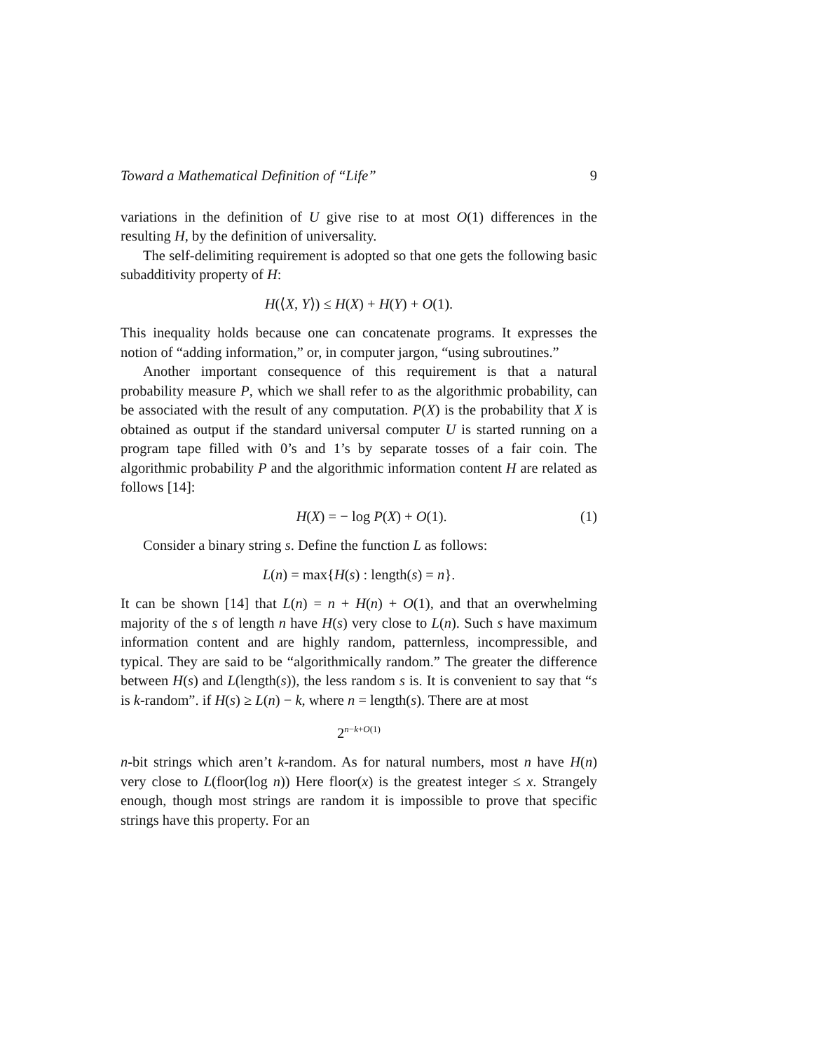Toward a Mathematical Definition of “Life” 9
variations in the definition of U give rise to at most O(1) differences in the resulting H, by the definition of universality.
The self-delimiting requirement is adopted so that one gets the following basic subadditivity property of H:
H(⟨X, Y⟩) ≤ H(X) + H(Y) + O(1).
This inequality holds because one can concatenate programs. It expresses the notion of “adding information,” or, in computer jargon, “using subroutines.”
Another important consequence of this requirement is that a natural probability measure P, which we shall refer to as the algorithmic probability, can be associated with the result of any computation. P(X) is the probability that X is obtained as output if the standard universal computer U is started running on a program tape filled with 0’s and 1’s by separate tosses of a fair coin. The algorithmic probability P and the algorithmic information content H are related as follows [14]:
H(X) = − log P(X) + O(1). (1)
Consider a binary string s. Define the function L as follows:
L(n) = max{H(s) : length(s) = n}.
It can be shown [14] that L(n) = n + H(n) + O(1), and that an overwhelming majority of the s of length n have H(s) very close to L(n). Such s have maximum information content and are highly random, patternless, incompressible, and typical. They are said to be “algorithmically random.” The greater the difference between H(s) and L(length(s)), the less random s is. It is convenient to say that “s is k-random”. if H(s) ≥ L(n) − k, where n = length(s). There are at most
2<sup>n−k+O(1)</sup>
n-bit strings which aren’t k-random. As for natural numbers, most n have H(n) very close to L(floor(log n)) Here floor(x) is the greatest integer ≤ x. Strangely enough, though most strings are random it is impossible to prove that specific strings have this property. For an